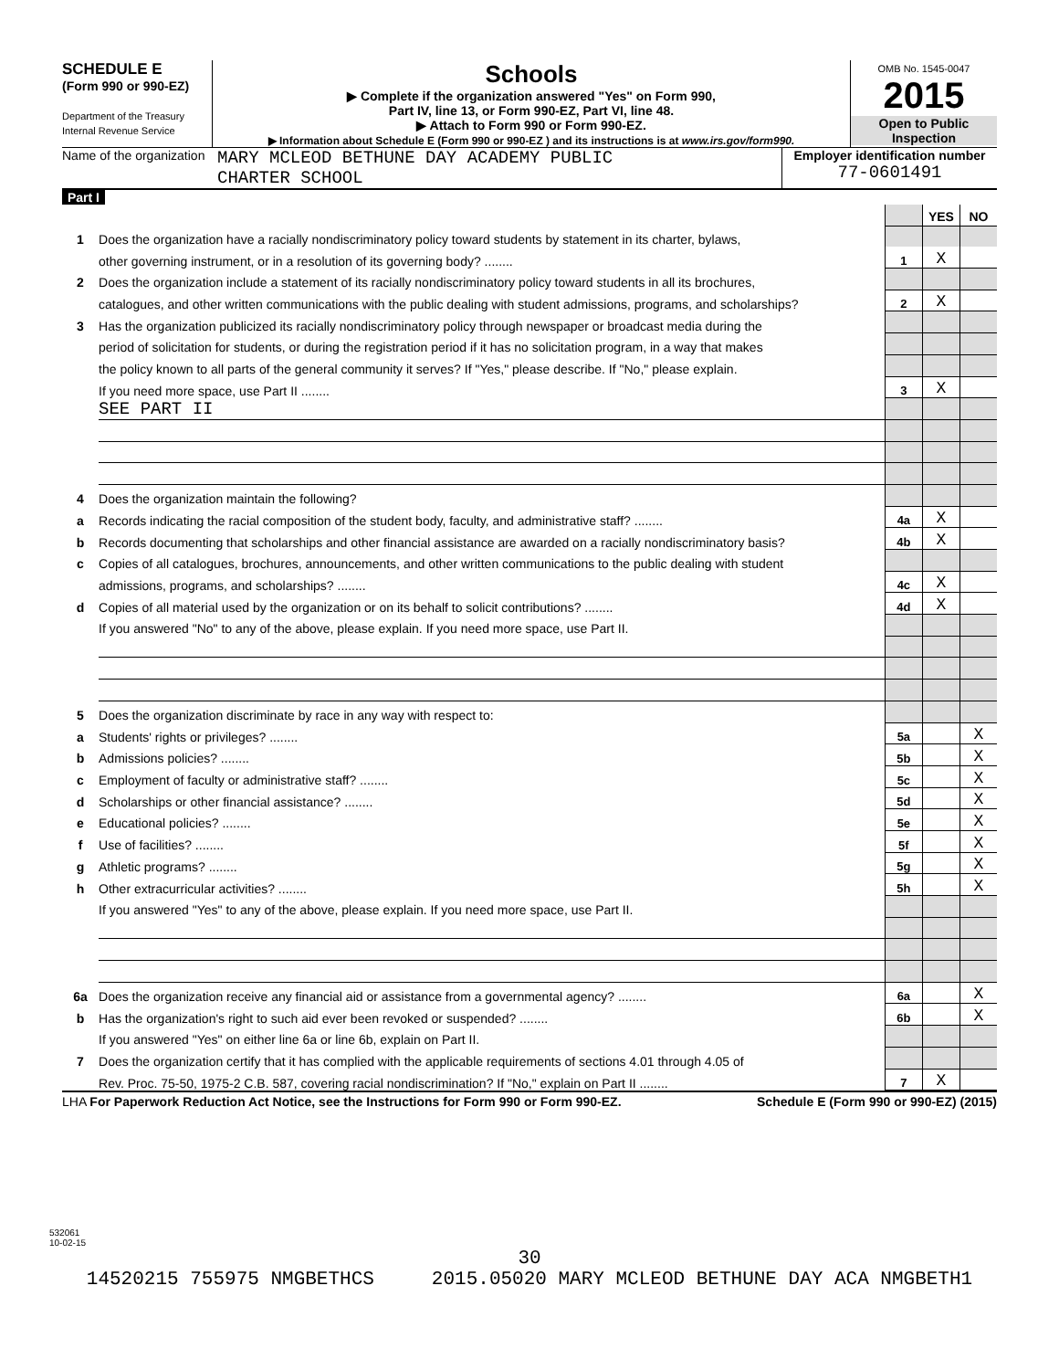SCHEDULE E
(Form 990 or 990-EZ)
Department of the Treasury
Internal Revenue Service
Schools
▶ Complete if the organization answered "Yes" on Form 990,
Part IV, line 13, or Form 990-EZ, Part VI, line 48.
▶ Attach to Form 990 or Form 990-EZ.
▶ Information about Schedule E (Form 990 or 990-EZ ) and its instructions is at www.irs.gov/form990.
OMB No. 1545-0047
2015
Open to Public Inspection
Name of the organization
MARY MCLEOD BETHUNE DAY ACADEMY PUBLIC
CHARTER SCHOOL
Employer identification number
77-0601491
Part I
| | | | YES | NO |
| 1 | Does the organization have a racially nondiscriminatory policy toward students by statement in its charter, bylaws, | | | |
| | other governing instrument, or in a resolution of its governing body? ........ | 1 | X | |
| 2 | Does the organization include a statement of its racially nondiscriminatory policy toward students in all its brochures, | | | |
| | catalogues, and other written communications with the public dealing with student admissions, programs, and scholarships? | 2 | X | |
| 3 | Has the organization publicized its racially nondiscriminatory policy through newspaper or broadcast media during the | | | |
| | period of solicitation for students, or during the registration period if it has no solicitation program, in a way that makes | | | |
| | the policy known to all parts of the general community it serves? If "Yes," please describe. If "No," please explain. | | | |
| | If you need more space, use Part II ........ | 3 | X | |
| | SEE PART II | | | |
| 4 | Does the organization maintain the following? | | | |
| a | Records indicating the racial composition of the student body, faculty, and administrative staff? ........ | 4a | X | |
| b | Records documenting that scholarships and other financial assistance are awarded on a racially nondiscriminatory basis? | 4b | X | |
| c | Copies of all catalogues, brochures, announcements, and other written communications to the public dealing with student | | | |
| | admissions, programs, and scholarships? ........ | 4c | X | |
| d | Copies of all material used by the organization or on its behalf to solicit contributions? ........ | 4d | X | |
| | If you answered "No" to any of the above, please explain. If you need more space, use Part II. | | | |
| 5 | Does the organization discriminate by race in any way with respect to: | | | |
| a | Students' rights or privileges? ........ | 5a | | X |
| b | Admissions policies? ........ | 5b | | X |
| c | Employment of faculty or administrative staff? ........ | 5c | | X |
| d | Scholarships or other financial assistance? ........ | 5d | | X |
| e | Educational policies? ........ | 5e | | X |
| f | Use of facilities? ........ | 5f | | X |
| g | Athletic programs? ........ | 5g | | X |
| h | Other extracurricular activities? ........ | 5h | | X |
| | If you answered "Yes" to any of the above, please explain. If you need more space, use Part II. | | | |
| 6a | Does the organization receive any financial aid or assistance from a governmental agency? ........ | 6a | | X |
| b | Has the organization's right to such aid ever been revoked or suspended? ........ | 6b | | X |
| | If you answered "Yes" on either line 6a or line 6b, explain on Part II. | | | |
| 7 | Does the organization certify that it has complied with the applicable requirements of sections 4.01 through 4.05 of | | | |
| | Rev. Proc. 75-50, 1975-2 C.B. 587, covering racial nondiscrimination? If "No," explain on Part II ........ | 7 | X | |
LHA For Paperwork Reduction Act Notice, see the Instructions for Form 990 or Form 990-EZ. Schedule E (Form 990 or 990-EZ) (2015)
532061
10-02-15
30
14520215 755975 NMGBETHCS 2015.05020 MARY MCLEOD BETHUNE DAY ACA NMGBETH1